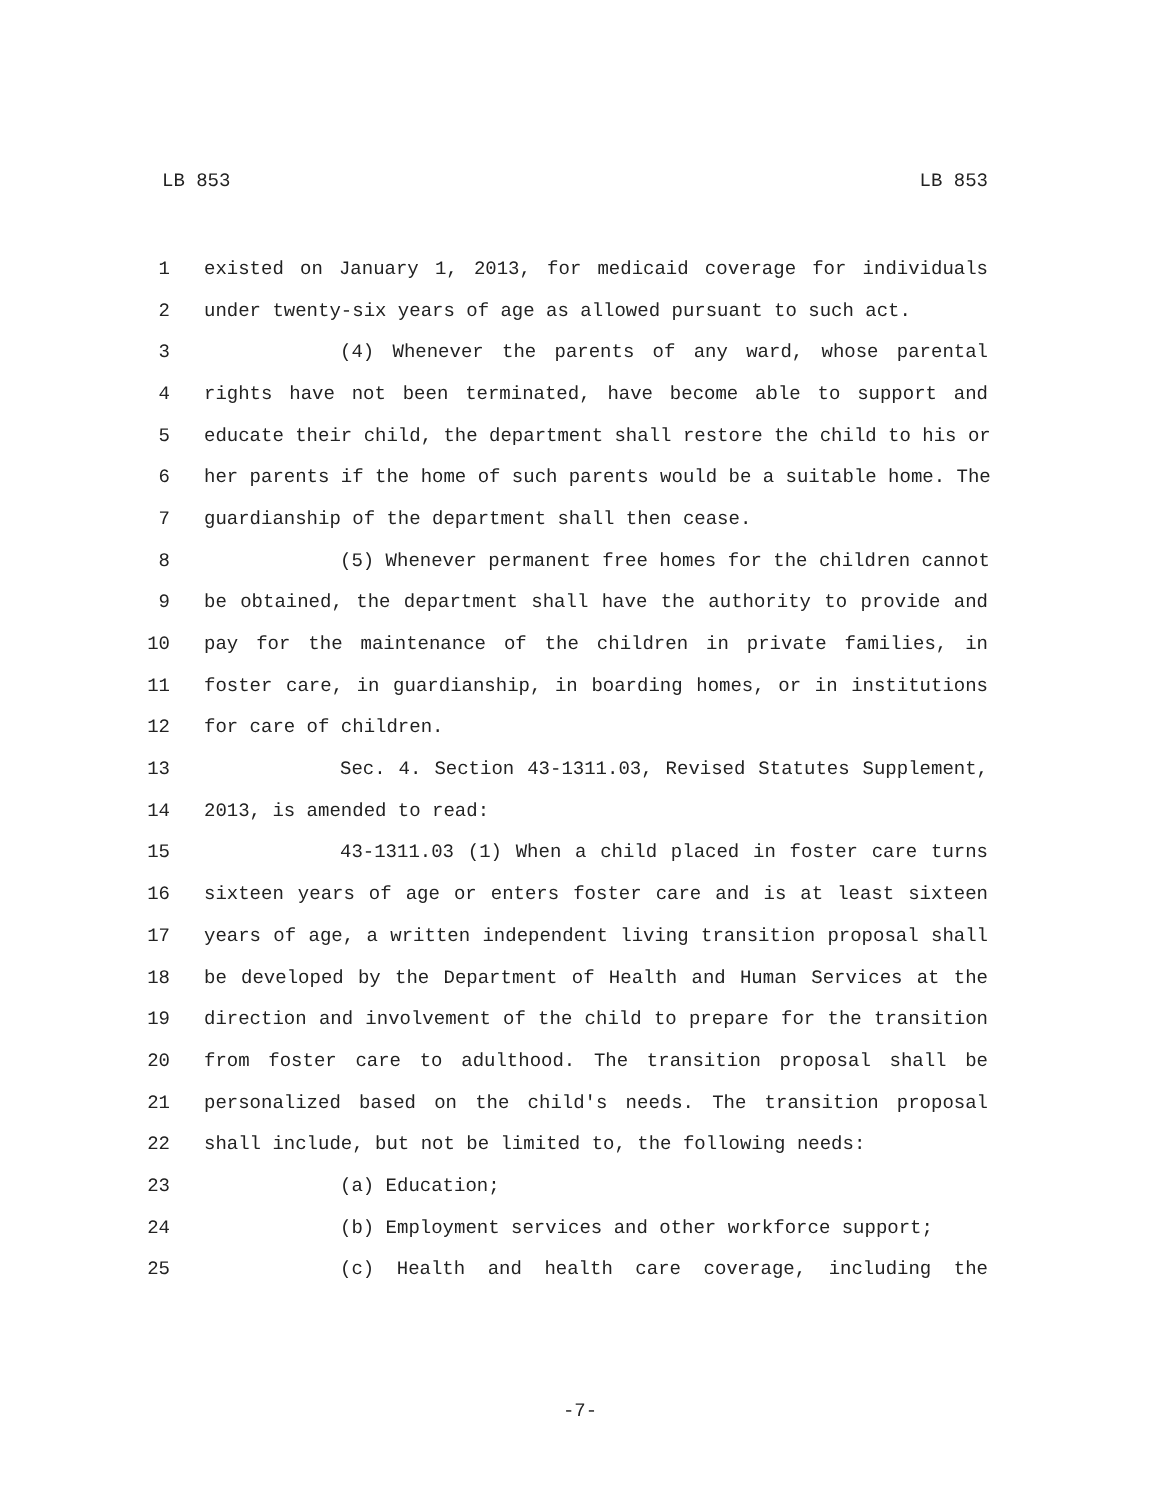LB 853 LB 853
1 existed on January 1, 2013, for medicaid coverage for individuals
2 under twenty-six years of age as allowed pursuant to such act.
3 (4) Whenever the parents of any ward, whose parental
4 rights have not been terminated, have become able to support and
5 educate their child, the department shall restore the child to his or
6 her parents if the home of such parents would be a suitable home. The
7 guardianship of the department shall then cease.
8 (5) Whenever permanent free homes for the children cannot
9 be obtained, the department shall have the authority to provide and
10 pay for the maintenance of the children in private families, in
11 foster care, in guardianship, in boarding homes, or in institutions
12 for care of children.
13 Sec. 4. Section 43-1311.03, Revised Statutes Supplement,
14 2013, is amended to read:
15 43-1311.03 (1) When a child placed in foster care turns
16 sixteen years of age or enters foster care and is at least sixteen
17 years of age, a written independent living transition proposal shall
18 be developed by the Department of Health and Human Services at the
19 direction and involvement of the child to prepare for the transition
20 from foster care to adulthood. The transition proposal shall be
21 personalized based on the child's needs. The transition proposal
22 shall include, but not be limited to, the following needs:
23 (a) Education;
24 (b) Employment services and other workforce support;
25 (c) Health and health care coverage, including the
-7-